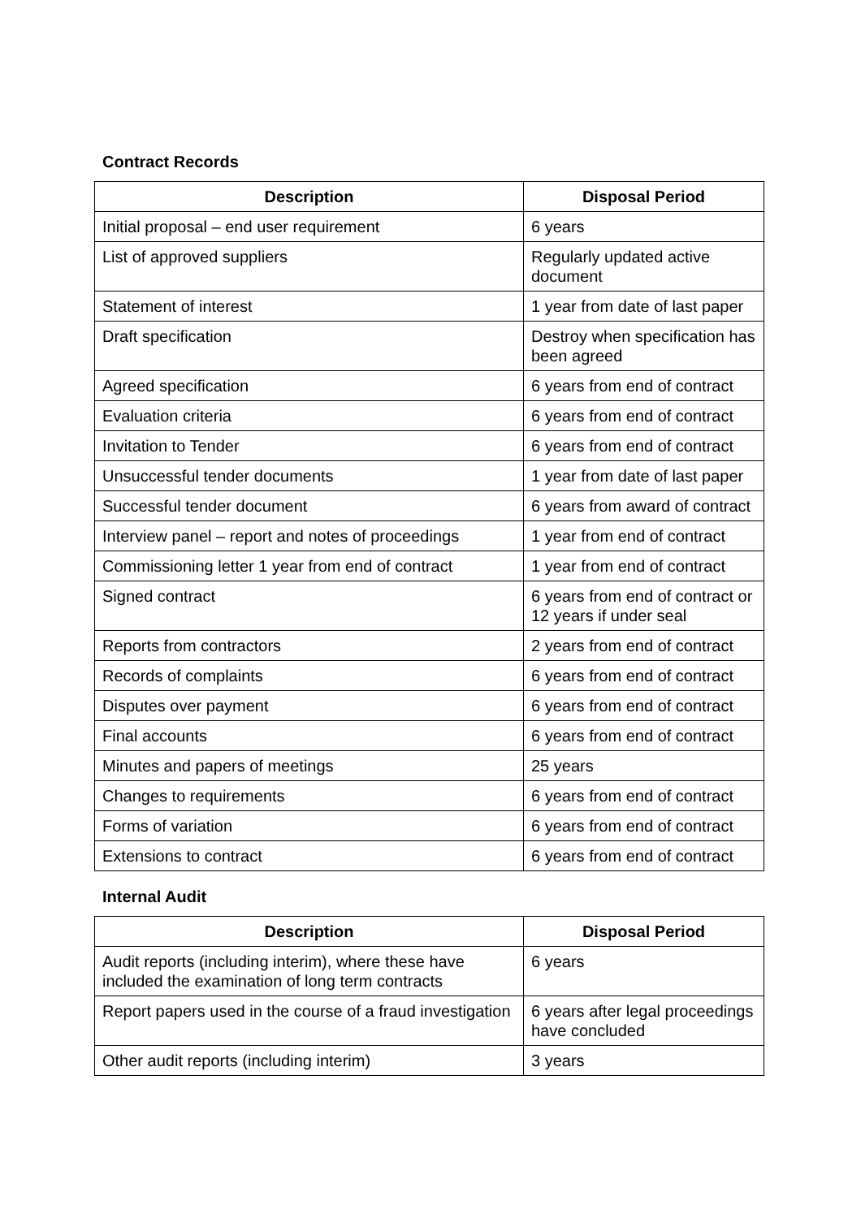Contract Records
| Description | Disposal Period |
| --- | --- |
| Initial proposal – end user requirement | 6 years |
| List of approved suppliers | Regularly updated active document |
| Statement of interest | 1 year from date of last paper |
| Draft specification | Destroy when specification has been agreed |
| Agreed specification | 6 years from end of contract |
| Evaluation criteria | 6 years from end of contract |
| Invitation to Tender | 6 years from end of contract |
| Unsuccessful tender documents | 1 year from date of last paper |
| Successful tender document | 6 years from award of contract |
| Interview panel – report and notes of proceedings | 1 year from end of contract |
| Commissioning letter 1 year from end of contract | 1 year from end of contract |
| Signed contract | 6 years from end of contract or 12 years if under seal |
| Reports from contractors | 2 years from end of contract |
| Records of complaints | 6 years from end of contract |
| Disputes over payment | 6 years from end of contract |
| Final accounts | 6 years from end of contract |
| Minutes and papers of meetings | 25 years |
| Changes to requirements | 6 years from end of contract |
| Forms of variation | 6 years from end of contract |
| Extensions to contract | 6 years from end of contract |
Internal Audit
| Description | Disposal Period |
| --- | --- |
| Audit reports (including interim), where these have included the examination of long term contracts | 6 years |
| Report papers used in the course of a fraud investigation | 6 years after legal proceedings have concluded |
| Other audit reports (including interim) | 3 years |